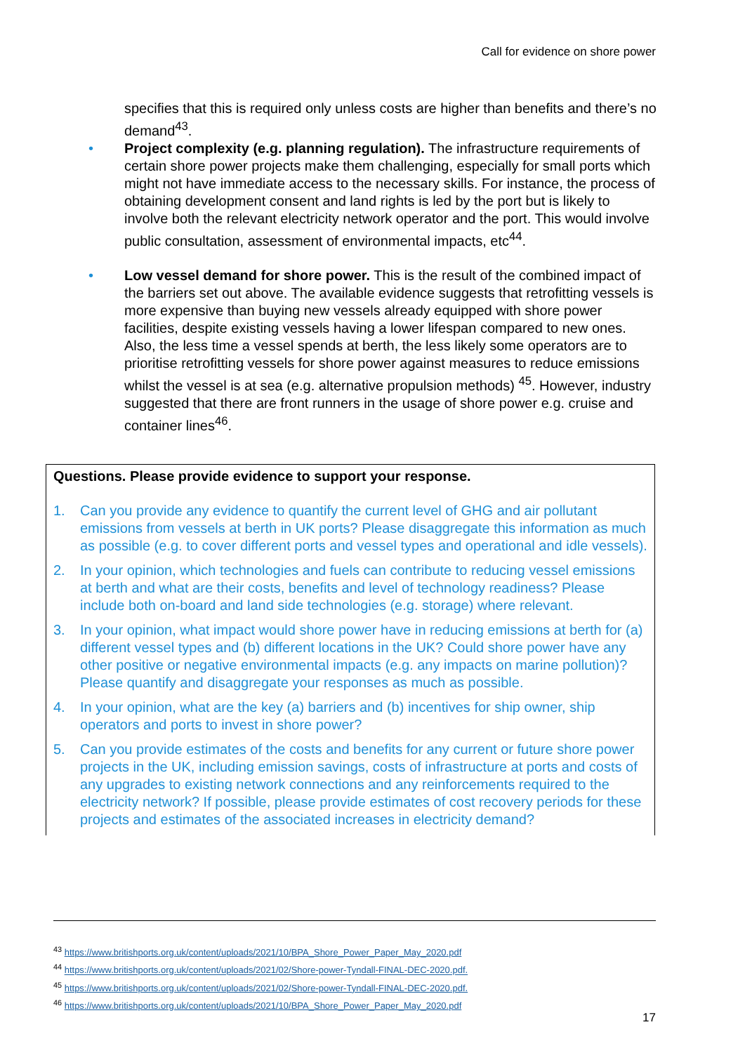Call for evidence on shore power
specifies that this is required only unless costs are higher than benefits and there’s no demand<sup>43</sup>.
• Project complexity (e.g. planning regulation). The infrastructure requirements of certain shore power projects make them challenging, especially for small ports which might not have immediate access to the necessary skills. For instance, the process of obtaining development consent and land rights is led by the port but is likely to involve both the relevant electricity network operator and the port. This would involve public consultation, assessment of environmental impacts, etc<sup>44</sup>.
• Low vessel demand for shore power. This is the result of the combined impact of the barriers set out above. The available evidence suggests that retrofitting vessels is more expensive than buying new vessels already equipped with shore power facilities, despite existing vessels having a lower lifespan compared to new ones. Also, the less time a vessel spends at berth, the less likely some operators are to prioritise retrofitting vessels for shore power against measures to reduce emissions whilst the vessel is at sea (e.g. alternative propulsion methods) <sup>45</sup>. However, industry suggested that there are front runners in the usage of shore power e.g. cruise and container lines<sup>46</sup>.
Questions. Please provide evidence to support your response.
1. Can you provide any evidence to quantify the current level of GHG and air pollutant emissions from vessels at berth in UK ports? Please disaggregate this information as much as possible (e.g. to cover different ports and vessel types and operational and idle vessels).
2. In your opinion, which technologies and fuels can contribute to reducing vessel emissions at berth and what are their costs, benefits and level of technology readiness? Please include both on-board and land side technologies (e.g. storage) where relevant.
3. In your opinion, what impact would shore power have in reducing emissions at berth for (a) different vessel types and (b) different locations in the UK? Could shore power have any other positive or negative environmental impacts (e.g. any impacts on marine pollution)? Please quantify and disaggregate your responses as much as possible.
4. In your opinion, what are the key (a) barriers and (b) incentives for ship owner, ship operators and ports to invest in shore power?
5. Can you provide estimates of the costs and benefits for any current or future shore power projects in the UK, including emission savings, costs of infrastructure at ports and costs of any upgrades to existing network connections and any reinforcements required to the electricity network? If possible, please provide estimates of cost recovery periods for these projects and estimates of the associated increases in electricity demand?
<sup>43</sup> https://www.britishports.org.uk/content/uploads/2021/10/BPA_Shore_Power_Paper_May_2020.pdf
<sup>44</sup> https://www.britishports.org.uk/content/uploads/2021/02/Shore-power-Tyndall-FINAL-DEC-2020.pdf.
<sup>45</sup> https://www.britishports.org.uk/content/uploads/2021/02/Shore-power-Tyndall-FINAL-DEC-2020.pdf.
<sup>46</sup> https://www.britishports.org.uk/content/uploads/2021/10/BPA_Shore_Power_Paper_May_2020.pdf
17